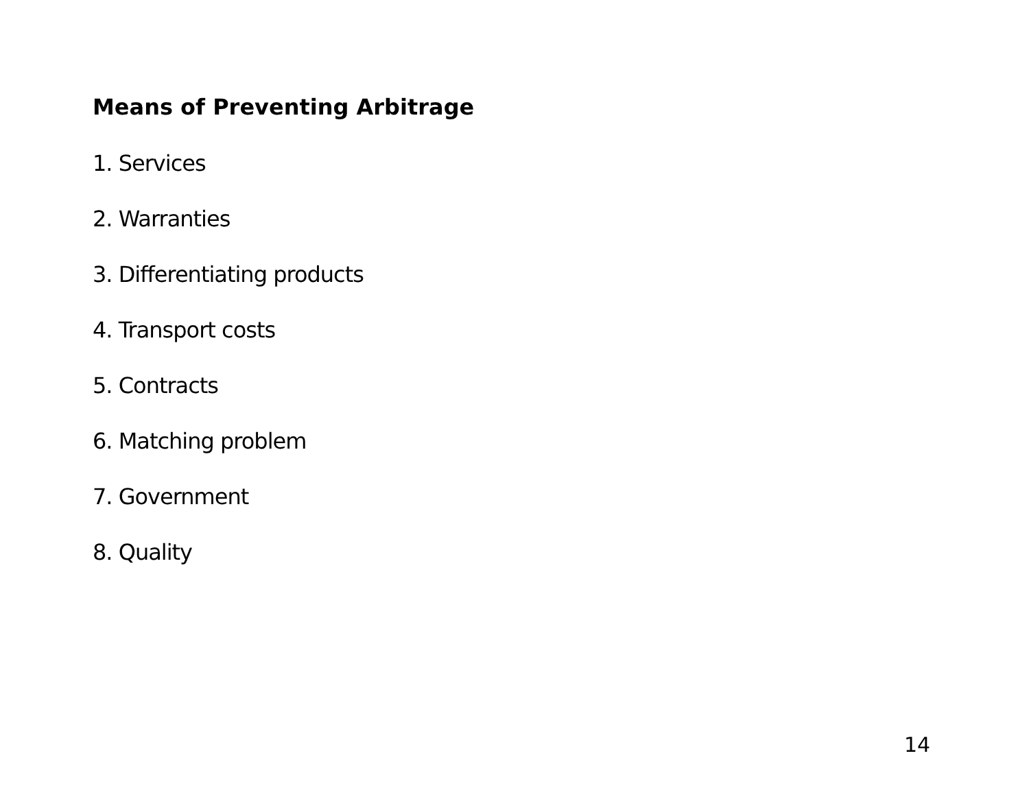Means of Preventing Arbitrage
1. Services
2. Warranties
3. Differentiating products
4. Transport costs
5. Contracts
6. Matching problem
7. Government
8. Quality
14